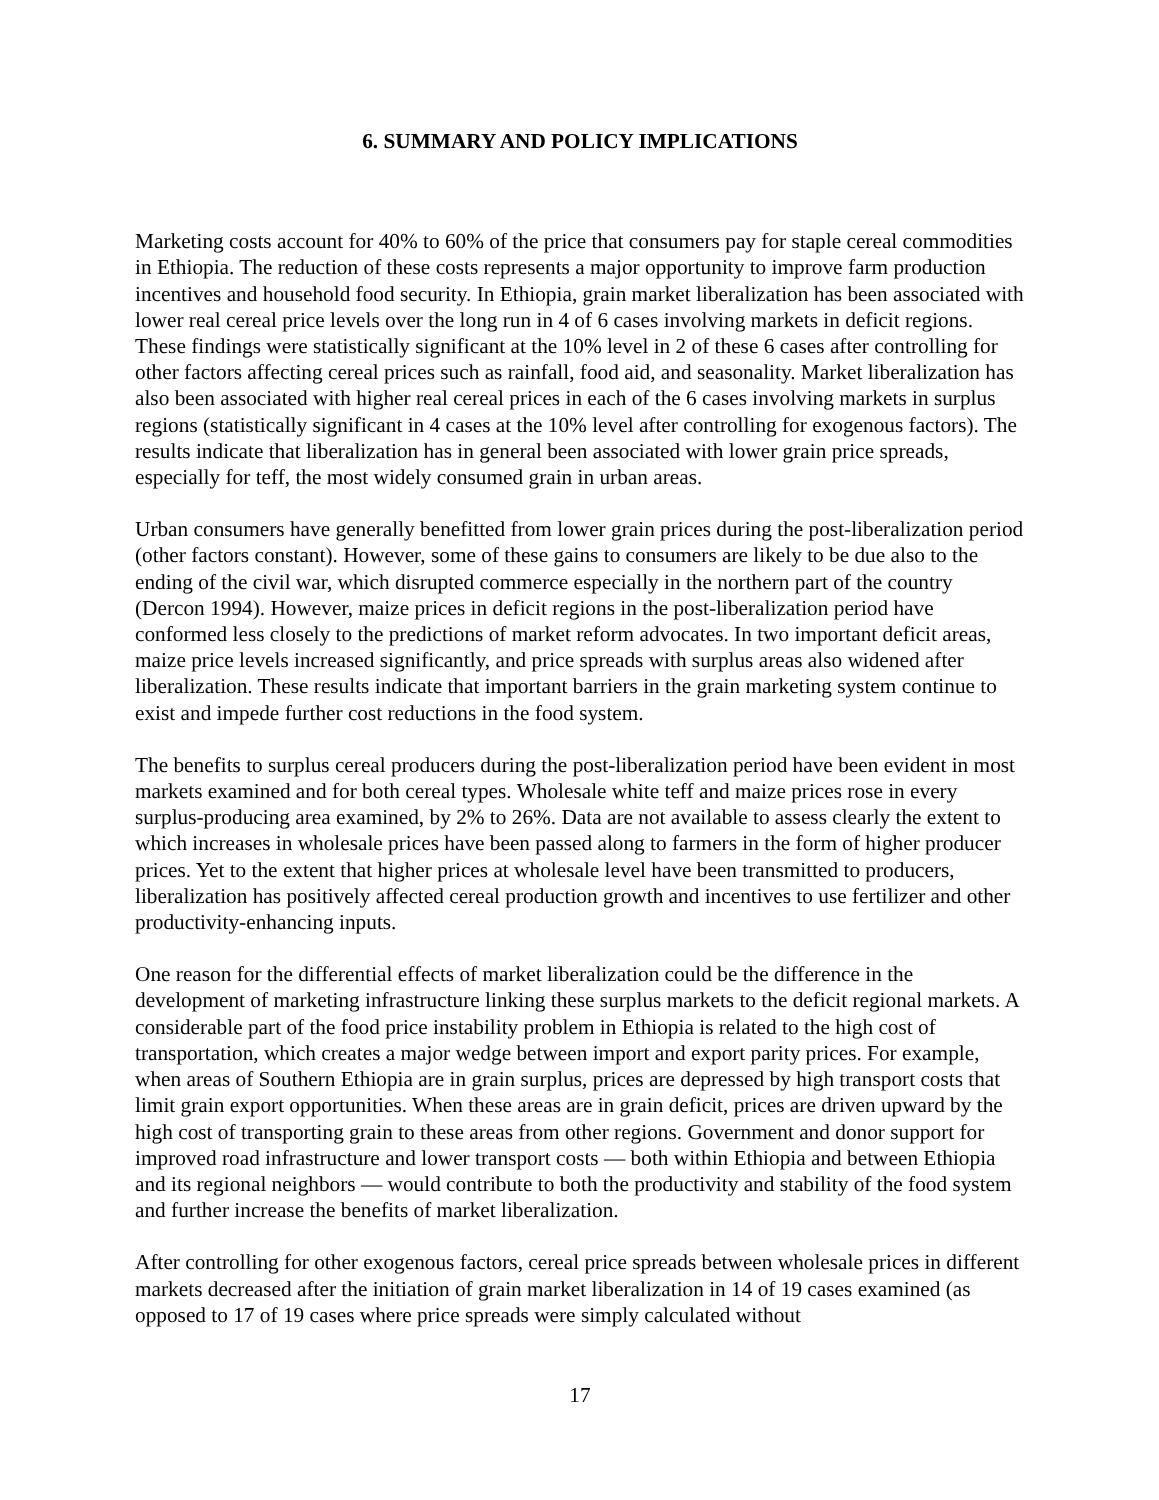6. SUMMARY AND POLICY IMPLICATIONS
Marketing costs account for 40% to 60% of the price that consumers pay for staple cereal commodities in Ethiopia. The reduction of these costs represents a major opportunity to improve farm production incentives and household food security. In Ethiopia, grain market liberalization has been associated with lower real cereal price levels over the long run in 4 of 6 cases involving markets in deficit regions. These findings were statistically significant at the 10% level in 2 of these 6 cases after controlling for other factors affecting cereal prices such as rainfall, food aid, and seasonality. Market liberalization has also been associated with higher real cereal prices in each of the 6 cases involving markets in surplus regions (statistically significant in 4 cases at the 10% level after controlling for exogenous factors). The results indicate that liberalization has in general been associated with lower grain price spreads, especially for teff, the most widely consumed grain in urban areas.
Urban consumers have generally benefitted from lower grain prices during the post-liberalization period (other factors constant). However, some of these gains to consumers are likely to be due also to the ending of the civil war, which disrupted commerce especially in the northern part of the country (Dercon 1994). However, maize prices in deficit regions in the post-liberalization period have conformed less closely to the predictions of market reform advocates. In two important deficit areas, maize price levels increased significantly, and price spreads with surplus areas also widened after liberalization. These results indicate that important barriers in the grain marketing system continue to exist and impede further cost reductions in the food system.
The benefits to surplus cereal producers during the post-liberalization period have been evident in most markets examined and for both cereal types. Wholesale white teff and maize prices rose in every surplus-producing area examined, by 2% to 26%. Data are not available to assess clearly the extent to which increases in wholesale prices have been passed along to farmers in the form of higher producer prices. Yet to the extent that higher prices at wholesale level have been transmitted to producers, liberalization has positively affected cereal production growth and incentives to use fertilizer and other productivity-enhancing inputs.
One reason for the differential effects of market liberalization could be the difference in the development of marketing infrastructure linking these surplus markets to the deficit regional markets. A considerable part of the food price instability problem in Ethiopia is related to the high cost of transportation, which creates a major wedge between import and export parity prices. For example, when areas of Southern Ethiopia are in grain surplus, prices are depressed by high transport costs that limit grain export opportunities. When these areas are in grain deficit, prices are driven upward by the high cost of transporting grain to these areas from other regions. Government and donor support for improved road infrastructure and lower transport costs — both within Ethiopia and between Ethiopia and its regional neighbors — would contribute to both the productivity and stability of the food system and further increase the benefits of market liberalization.
After controlling for other exogenous factors, cereal price spreads between wholesale prices in different markets decreased after the initiation of grain market liberalization in 14 of 19 cases examined (as opposed to 17 of 19 cases where price spreads were simply calculated without
17